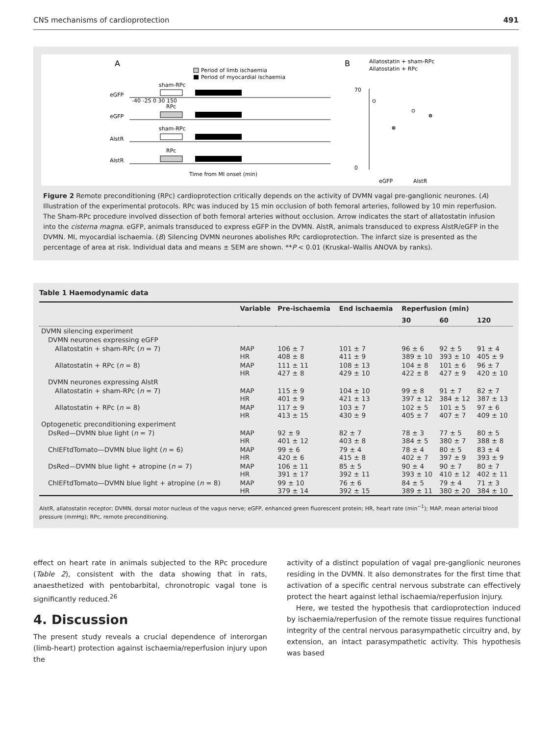CNS mechanisms of cardioprotection 491
A
Period of limb ischaemia
Period of myocardial ischaemia
eGFP
sham-RPc
-40 -25 0 30 150
eGFP
RPc
AlstR
sham-RPc
AlstR
RPc
Time from MI onset (min)
B
Allatostatin + sham-RPc
Allatostatin + RPc
70
0
eGFP
AlstR
Figure 2 Remote preconditioning (RPc) cardioprotection critically depends on the activity of DVMN vagal pre-ganglionic neurones. (A) Illustration of the experimental protocols. RPc was induced by 15 min occlusion of both femoral arteries, followed by 10 min reperfusion. The Sham-RPc procedure involved dissection of both femoral arteries without occlusion. Arrow indicates the start of allatostatin infusion into the cisterna magna. eGFP, animals transduced to express eGFP in the DVMN. AlstR, animals transduced to express AlstR/eGFP in the DVMN. MI, myocardial ischaemia. (B) Silencing DVMN neurones abolishes RPc cardioprotection. The infarct size is presented as the percentage of area at risk. Individual data and means ± SEM are shown. **P < 0.01 (Kruskal–Wallis ANOVA by ranks).
Table 1 Haemodynamic data
| | Variable | Pre-ischaemia | End ischaemia | Reperfusion (min) | | |
| --- | --- | --- | --- | --- | --- | --- |
| | | | | 30 | 60 | 120 |
| DVMN silencing experiment | | | | | | |
| DVMN neurones expressing eGFP | | | | | | |
| Allatostatin + sham-RPc ( n = 7) | MAP HR | 106 ± 7 408 ± 8 | 101 ± 7 411 ± 9 | 96 ± 6 389 ± 10 | 92 ± 5 393 ± 10 | 91 ± 4 405 ± 9 |
| Allatostatin + RPc ( n = 8) | MAP HR | 111 ± 11 427 ± 8 | 108 ± 13 429 ± 10 | 104 ± 8 422 ± 8 | 101 ± 6 427 ± 9 | 96 ± 7 420 ± 10 |
| DVMN neurones expressing AlstR | | | | | | |
| Allatostatin + sham-RPc ( n = 7) | MAP HR | 115 ± 9 401 ± 9 | 104 ± 10 421 ± 13 | 99 ± 8 397 ± 12 | 91 ± 7 384 ± 12 | 82 ± 7 387 ± 13 |
| Allatostatin + RPc ( n = 8) | MAP HR | 117 ± 9 413 ± 15 | 103 ± 7 430 ± 9 | 102 ± 5 405 ± 7 | 101 ± 5 407 ± 7 | 97 ± 6 409 ± 10 |
| Optogenetic preconditioning experiment | | | | | | |
| DsRed—DVMN blue light ( n = 7) | MAP HR | 92 ± 9 401 ± 12 | 82 ± 7 403 ± 8 | 78 ± 3 384 ± 5 | 77 ± 5 380 ± 7 | 80 ± 5 388 ± 8 |
| ChIEFtdTomato—DVMN blue light ( n = 6) | MAP HR | 99 ± 6 420 ± 6 | 79 ± 4 415 ± 8 | 78 ± 4 402 ± 7 | 80 ± 5 397 ± 9 | 83 ± 4 393 ± 9 |
| DsRed—DVMN blue light + atropine ( n = 7) | MAP HR | 106 ± 11 391 ± 17 | 85 ± 5 392 ± 11 | 90 ± 4 393 ± 10 | 90 ± 7 410 ± 12 | 80 ± 7 402 ± 11 |
| ChIEFtdTomato—DVMN blue light + atropine ( n = 8) | MAP HR | 99 ± 10 379 ± 14 | 76 ± 6 392 ± 15 | 84 ± 5 389 ± 11 | 79 ± 4 380 ± 20 | 71 ± 3 384 ± 10 |
AlstR, allatostatin receptor; DVMN, dorsal motor nucleus of the vagus nerve; eGFP, enhanced green fluorescent protein; HR, heart rate (min<sup>−1</sup>); MAP, mean arterial blood pressure (mmHg); RPc, remote preconditioning.
effect on heart rate in animals subjected to the RPc procedure (Table 2), consistent with the data showing that in rats, anaesthetized with pentobarbital, chronotropic vagal tone is significantly reduced.<sup>26</sup>
4. Discussion
The present study reveals a crucial dependence of interorgan (limb-heart) protection against ischaemia/reperfusion injury upon the
activity of a distinct population of vagal pre-ganglionic neurones residing in the DVMN. It also demonstrates for the first time that activation of a specific central nervous substrate can effectively protect the heart against lethal ischaemia/reperfusion injury.
Here, we tested the hypothesis that cardioprotection induced by ischaemia/reperfusion of the remote tissue requires functional integrity of the central nervous parasympathetic circuitry and, by extension, an intact parasympathetic activity. This hypothesis was based